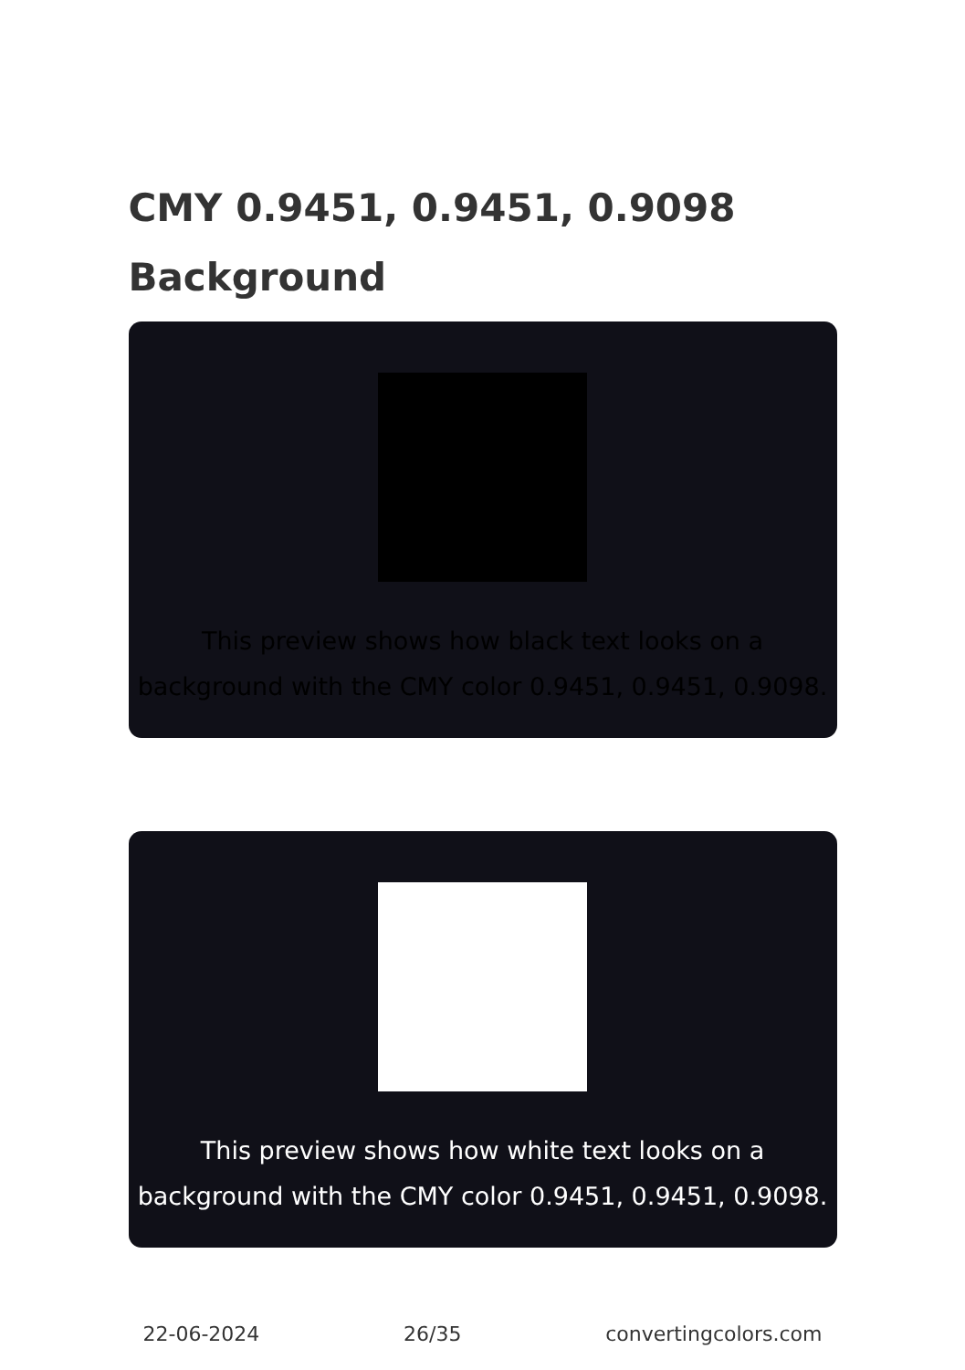CMY 0.9451, 0.9451, 0.9098 Background
This preview shows how black text looks on a background with the CMY color 0.9451, 0.9451, 0.9098.
This preview shows how white text looks on a background with the CMY color 0.9451, 0.9451, 0.9098.
22-06-2024 26/35 convertingcolors.com